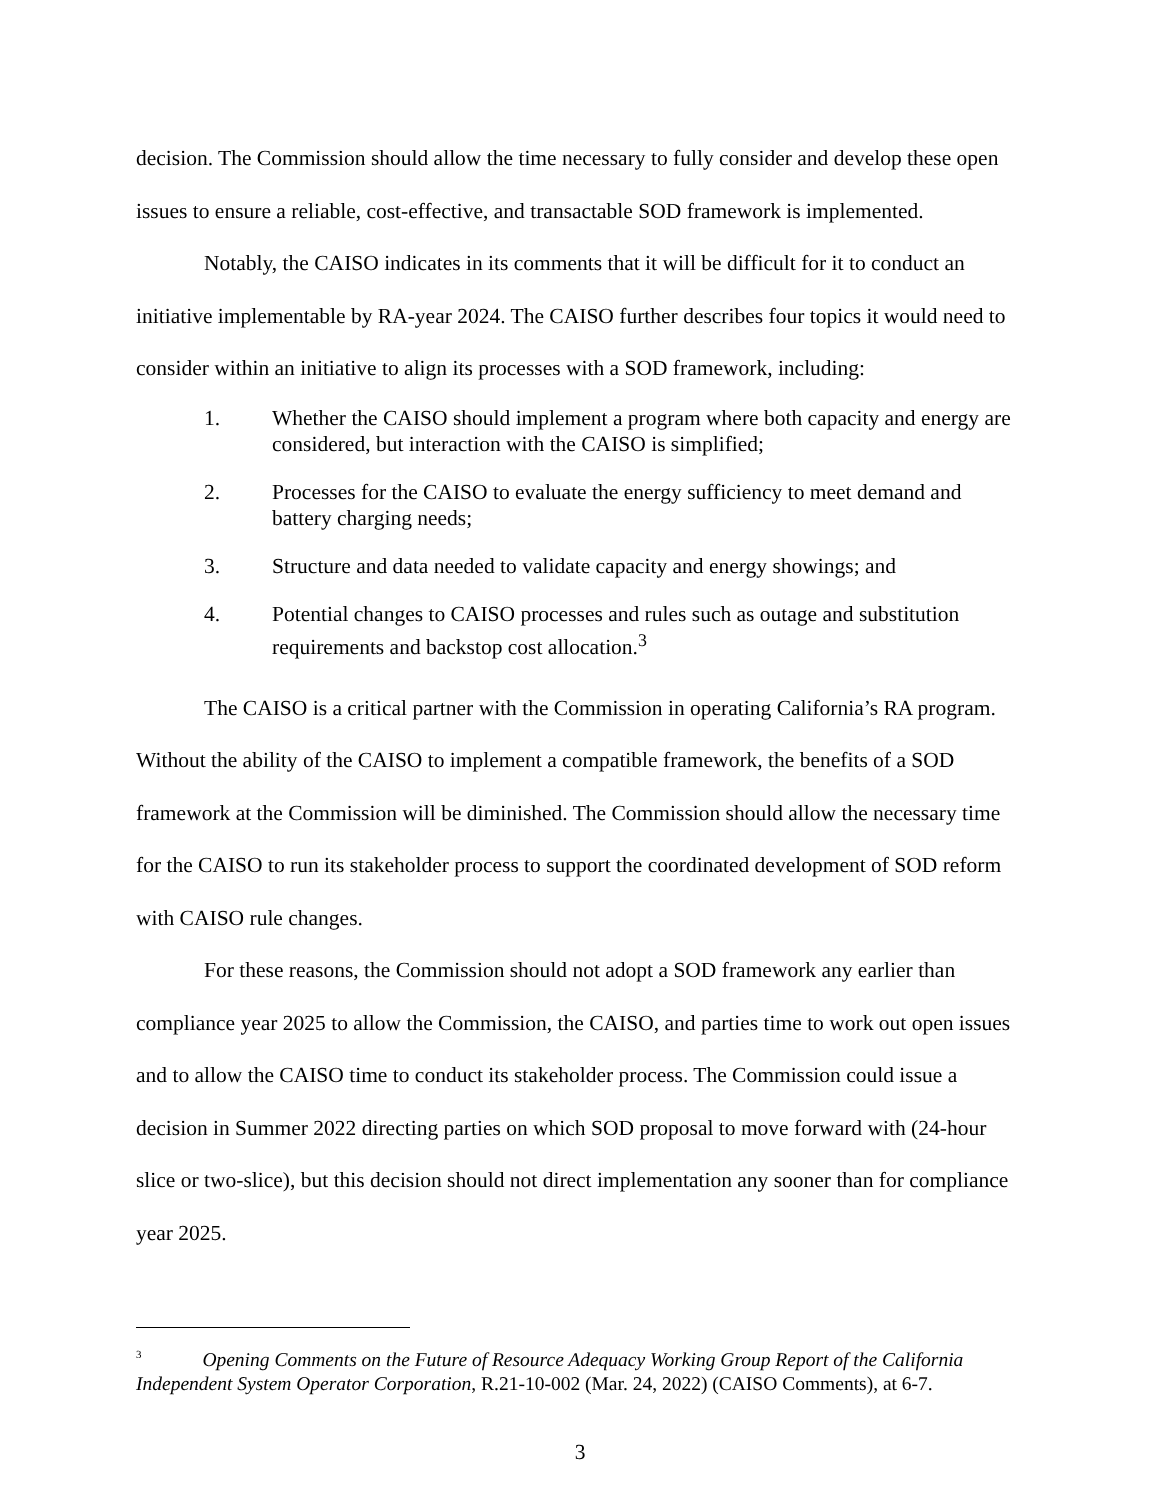decision. The Commission should allow the time necessary to fully consider and develop these open issues to ensure a reliable, cost-effective, and transactable SOD framework is implemented.
Notably, the CAISO indicates in its comments that it will be difficult for it to conduct an initiative implementable by RA-year 2024. The CAISO further describes four topics it would need to consider within an initiative to align its processes with a SOD framework, including:
1. Whether the CAISO should implement a program where both capacity and energy are considered, but interaction with the CAISO is simplified;
2. Processes for the CAISO to evaluate the energy sufficiency to meet demand and battery charging needs;
3. Structure and data needed to validate capacity and energy showings; and
4. Potential changes to CAISO processes and rules such as outage and substitution requirements and backstop cost allocation.<sup>3</sup>
The CAISO is a critical partner with the Commission in operating California’s RA program. Without the ability of the CAISO to implement a compatible framework, the benefits of a SOD framework at the Commission will be diminished. The Commission should allow the necessary time for the CAISO to run its stakeholder process to support the coordinated development of SOD reform with CAISO rule changes.
For these reasons, the Commission should not adopt a SOD framework any earlier than compliance year 2025 to allow the Commission, the CAISO, and parties time to work out open issues and to allow the CAISO time to conduct its stakeholder process. The Commission could issue a decision in Summer 2022 directing parties on which SOD proposal to move forward with (24-hour slice or two-slice), but this decision should not direct implementation any sooner than for compliance year 2025.
<sup>3</sup> Opening Comments on the Future of Resource Adequacy Working Group Report of the California Independent System Operator Corporation, R.21-10-002 (Mar. 24, 2022) (CAISO Comments), at 6-7.
3